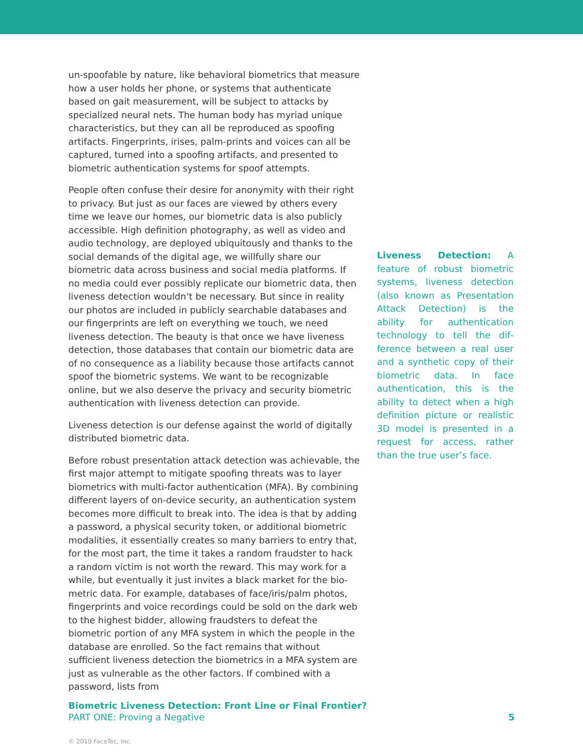un-spoofable by nature, like behavioral biometrics that measure how a user holds her phone, or systems that authenticate based on gait measurement, will be subject to attacks by specialized neural nets. The human body has myriad unique characteristics, but they can all be reproduced as spoofing artifacts. Finger­prints, irises, palm-prints and voices can all be captured, turned into a spoofing artifacts, and presented to biometric authentica­tion systems for spoof attempts.
People often confuse their desire for anonymity with their right to privacy. But just as our faces are viewed by others every time we leave our homes, our biometric data is also publicly acces­sible. High definition photography, as well as video and audio technology, are deployed ubiquitously and thanks to the social demands of the digital age, we willfully share our biometric data across business and social media platforms. If no media could ever possibly replicate our biometric data, then liveness detec­tion wouldn’t be necessary. But since in reality our photos are included in publicly searchable databases and our fingerprints are left on everything we touch, we need liveness detection. The beauty is that once we have liveness detection, those da­tabases that contain our biometric data are of no consequence as a liability because those artifacts cannot spoof the biometric systems. We want to be recognizable online, but we also deserve the privacy and security biometric authentication with liveness detection can provide.
Liveness detection is our defense against the world of digitally distributed biometric data.
Before robust presentation attack detection was achievable, the first major attempt to mitigate spoofing threats was to layer biometrics with multi-factor authentication (MFA). By combining different layers of on-device security, an authentication system becomes more difficult to break into. The idea is that by adding a password, a physical security token, or additional biometric modalities, it essentially creates so many barriers to entry that, for the most part, the time it takes a random fraudster to hack a random victim is not worth the reward. This may work for a while, but eventually it just invites a black market for the bio­metric data. For example, databases of face/iris/palm photos, fingerprints and voice recordings could be sold on the dark web to the highest bidder, allowing fraudsters to defeat the biometric portion of any MFA system in which the people in the database are enrolled. So the fact remains that without sufficient liveness detection the biometrics in a MFA system are just as vulnerable as the other factors. If combined with a password, lists from
Liveness Detection: A feature of robust biometric systems, liveness detection (also known as Presentation Attack Detec­tion) is the ability for authenti­cation technology to tell the dif­ference between a real user and a synthetic copy of their biomet­ric data. In face authentication, this is the ability to detect when a high definition picture or real­istic 3D model is presented in a request for access, rather than the true user’s face.
Biometric Liveness Detection: Front Line or Final Frontier?
PART ONE: Proving a Negative
5
© 2019 FaceTec, Inc.